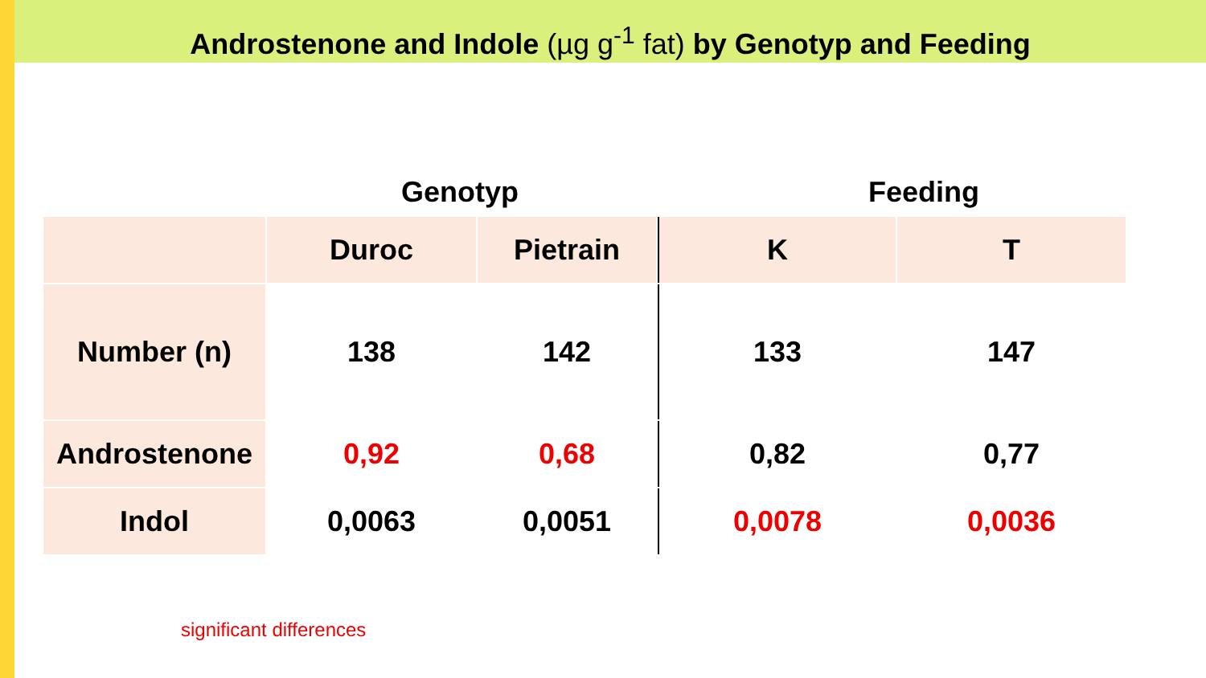Androstenone and Indole (µg g<sup>-1</sup> fat) by Genotyp and Feeding
Genotyp Feeding
| | Duroc | Pietrain | K | T |
| --- | --- | --- | --- | --- |
| Number (n) | 138 | 142 | 133 | 147 |
| Androstenone | 0,92 | 0,68 | 0,82 | 0,77 |
| Indol | 0,0063 | 0,0051 | 0,0078 | 0,0036 |
significant differences